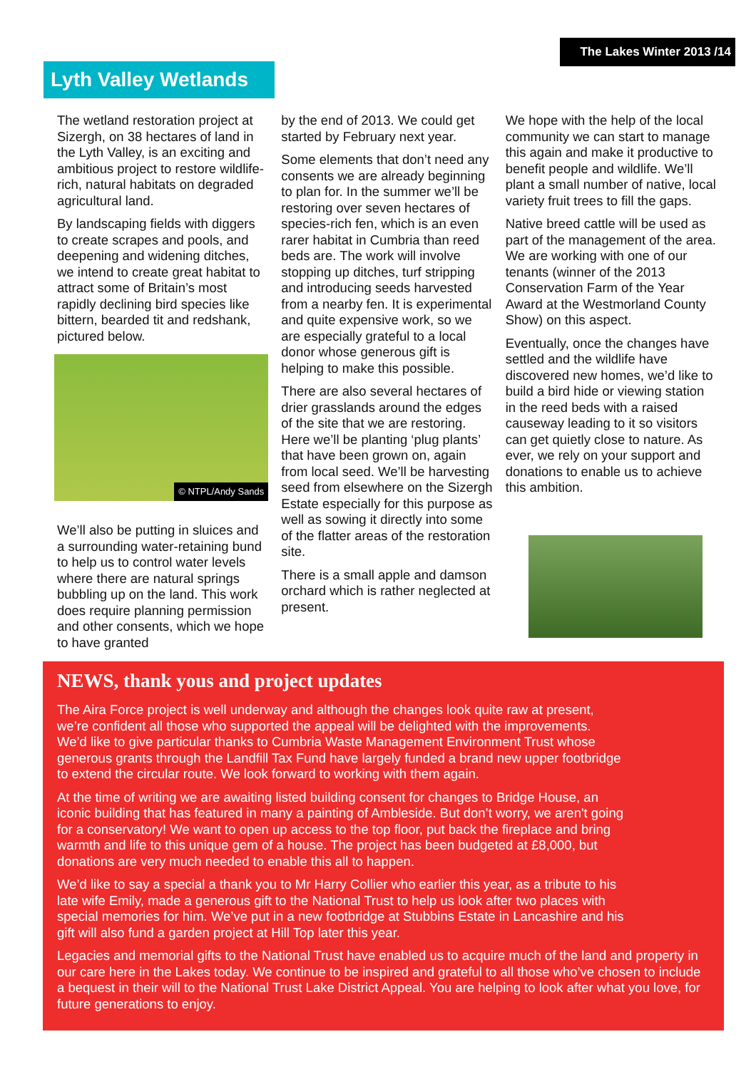The Lakes Winter 2013 /14
Lyth Valley Wetlands
The wetland restoration project at Sizergh, on 38 hectares of land in the Lyth Valley, is an exciting and ambitious project to restore wildlife-rich, natural habitats on degraded agricultural land.
By landscaping fields with diggers to create scrapes and pools, and deepening and widening ditches, we intend to create great habitat to attract some of Britain’s most rapidly declining bird species like bittern, bearded tit and redshank, pictured below.
© NTPL/Andy Sands
We’ll also be putting in sluices and a surrounding water-retaining bund to help us to control water levels where there are natural springs bubbling up on the land. This work does require planning permission and other consents, which we hope to have granted
by the end of 2013. We could get started by February next year.
Some elements that don’t need any consents we are already beginning to plan for. In the summer we’ll be restoring over seven hectares of species-rich fen, which is an even rarer habitat in Cumbria than reed beds are. The work will involve stopping up ditches, turf stripping and introducing seeds harvested from a nearby fen. It is experimental and quite expensive work, so we are especially grateful to a local donor whose generous gift is helping to make this possible.
There are also several hectares of drier grasslands around the edges of the site that we are restoring. Here we’ll be planting ‘plug plants’ that have been grown on, again from local seed. We’ll be harvesting seed from elsewhere on the Sizergh Estate especially for this purpose as well as sowing it directly into some of the flatter areas of the restoration site.
There is a small apple and damson orchard which is rather neglected at present.
We hope with the help of the local community we can start to manage this again and make it productive to benefit people and wildlife. We’ll plant a small number of native, local variety fruit trees to fill the gaps.
Native breed cattle will be used as part of the management of the area. We are working with one of our tenants (winner of the 2013 Conservation Farm of the Year Award at the Westmorland County Show) on this aspect.
Eventually, once the changes have settled and the wildlife have discovered new homes, we’d like to build a bird hide or viewing station in the reed beds with a raised causeway leading to it so visitors can get quietly close to nature. As ever, we rely on your support and donations to enable us to achieve this ambition.
NEWS, thank yous and project updates
The Aira Force project is well underway and although the changes look quite raw at present, we’re confident all those who supported the appeal will be delighted with the improvements. We’d like to give particular thanks to Cumbria Waste Management Environment Trust whose generous grants through the Landfill Tax Fund have largely funded a brand new upper footbridge to extend the circular route. We look forward to working with them again.
At the time of writing we are awaiting listed building consent for changes to Bridge House, an iconic building that has featured in many a painting of Ambleside. But don’t worry, we aren't going for a conservatory! We want to open up access to the top floor, put back the fireplace and bring warmth and life to this unique gem of a house. The project has been budgeted at £8,000, but donations are very much needed to enable this all to happen.
We’d like to say a special a thank you to Mr Harry Collier who earlier this year, as a tribute to his late wife Emily, made a generous gift to the National Trust to help us look after two places with special memories for him. We’ve put in a new footbridge at Stubbins Estate in Lancashire and his gift will also fund a garden project at Hill Top later this year.
Legacies and memorial gifts to the National Trust have enabled us to acquire much of the land and property in our care here in the Lakes today. We continue to be inspired and grateful to all those who’ve chosen to include a bequest in their will to the National Trust Lake District Appeal. You are helping to look after what you love, for future generations to enjoy.